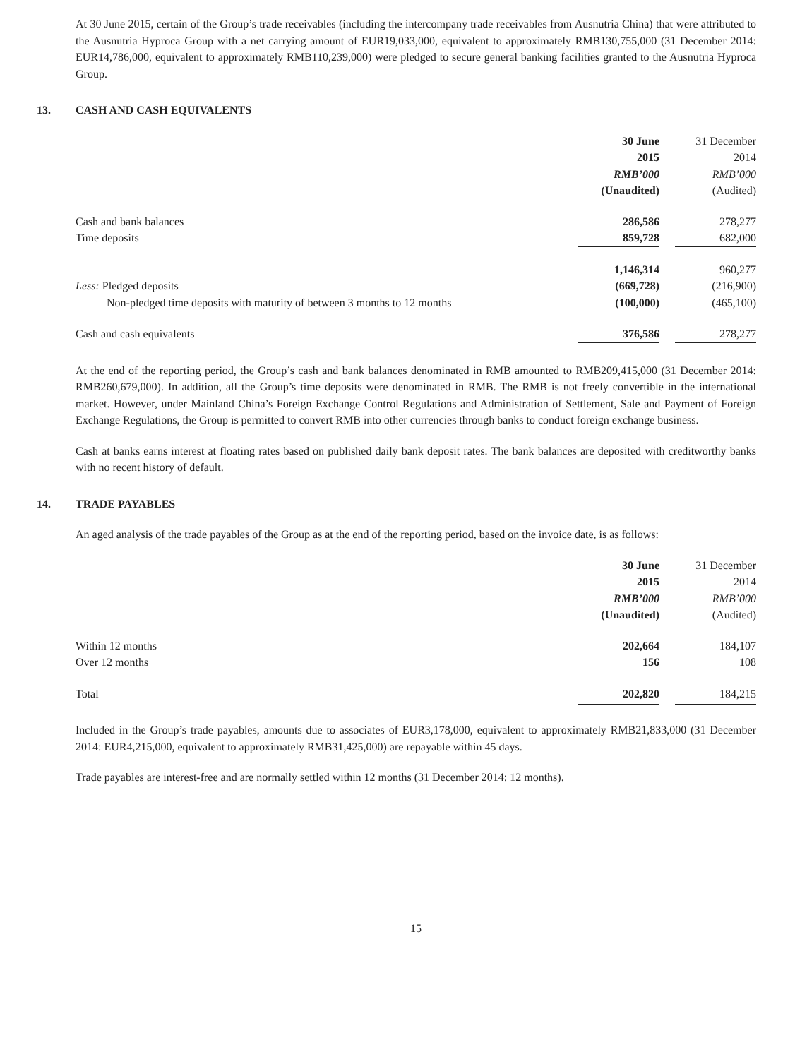At 30 June 2015, certain of the Group’s trade receivables (including the intercompany trade receivables from Ausnutria China) that were attributed to the Ausnutria Hyproca Group with a net carrying amount of EUR19,033,000, equivalent to approximately RMB130,755,000 (31 December 2014: EUR14,786,000, equivalent to approximately RMB110,239,000) were pledged to secure general banking facilities granted to the Ausnutria Hyproca Group.
13. CASH AND CASH EQUIVALENTS
| | 30 June | | 31 December |
| | 2015 | | 2014 |
| | RMB’000 | | RMB’000 |
| | (Unaudited) | | (Audited) |
| Cash and bank balances | 286,586 | | 278,277 |
| Time deposits | 859,728 | | 682,000 |
| | 1,146,314 | | 960,277 |
| Less: Pledged deposits | (669,728) | | (216,900) |
| Non-pledged time deposits with maturity of between 3 months to 12 months | (100,000) | | (465,100) |
| Cash and cash equivalents | 376,586 | | 278,277 |
At the end of the reporting period, the Group’s cash and bank balances denominated in RMB amounted to RMB209,415,000 (31 December 2014: RMB260,679,000). In addition, all the Group’s time deposits were denominated in RMB. The RMB is not freely convertible in the international market. However, under Mainland China’s Foreign Exchange Control Regulations and Administration of Settlement, Sale and Payment of Foreign Exchange Regulations, the Group is permitted to convert RMB into other currencies through banks to conduct foreign exchange business.
Cash at banks earns interest at floating rates based on published daily bank deposit rates. The bank balances are deposited with creditworthy banks with no recent history of default.
14. TRADE PAYABLES
An aged analysis of the trade payables of the Group as at the end of the reporting period, based on the invoice date, is as follows:
| | 30 June | | 31 December |
| | 2015 | | 2014 |
| | RMB’000 | | RMB’000 |
| | (Unaudited) | | (Audited) |
| Within 12 months | 202,664 | | 184,107 |
| Over 12 months | 156 | | 108 |
| Total | 202,820 | | 184,215 |
Included in the Group’s trade payables, amounts due to associates of EUR3,178,000, equivalent to approximately RMB21,833,000 (31 December 2014: EUR4,215,000, equivalent to approximately RMB31,425,000) are repayable within 45 days.
Trade payables are interest-free and are normally settled within 12 months (31 December 2014: 12 months).
15